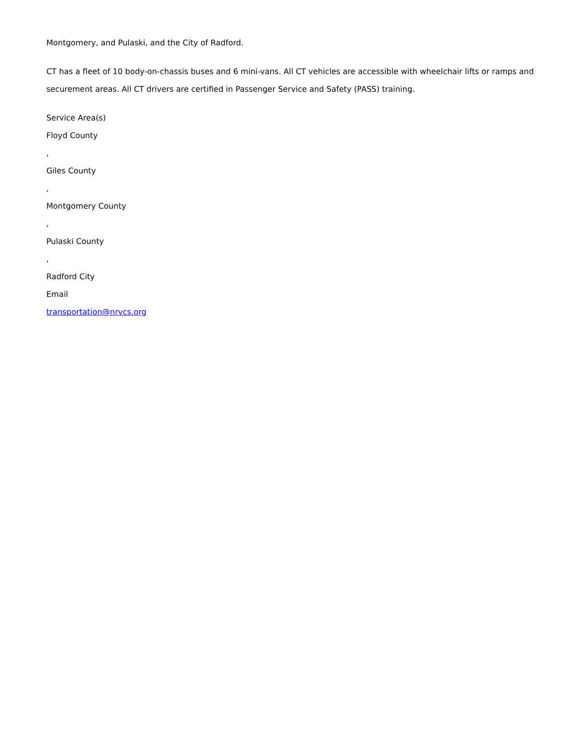Montgomery, and Pulaski, and the City of Radford.
CT has a fleet of 10 body-on-chassis buses and 6 mini-vans. All CT vehicles are accessible with wheelchair lifts or ramps and securement areas. All CT drivers are certified in Passenger Service and Safety (PASS) training.
Service Area(s)
Floyd County
,
Giles County
,
Montgomery County
,
Pulaski County
,
Radford City
Email
transportation@nrvcs.org